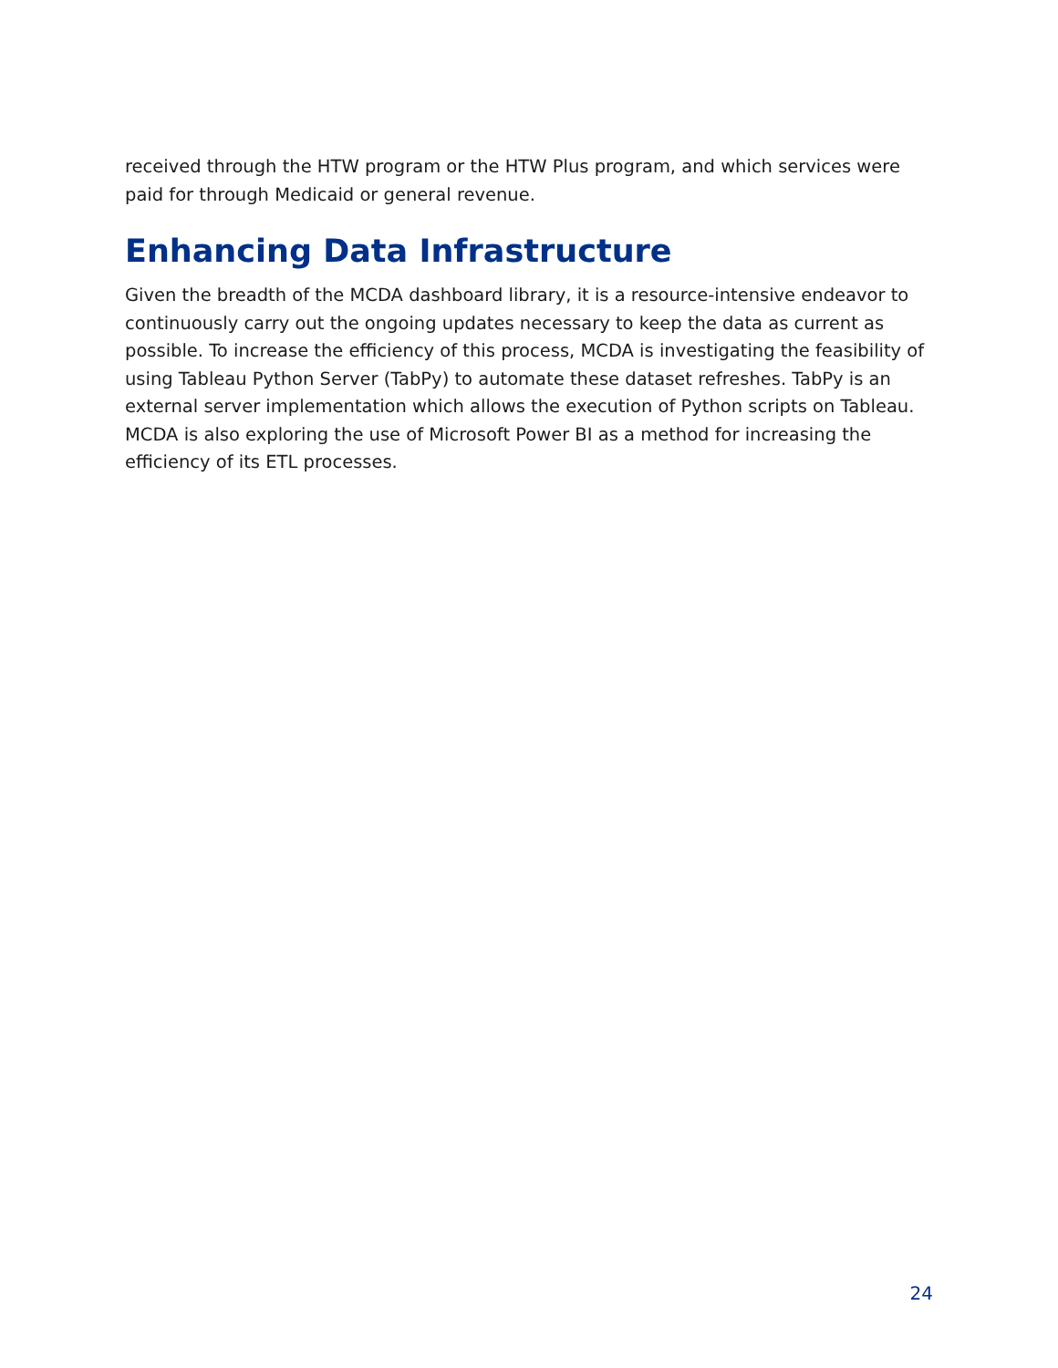received through the HTW program or the HTW Plus program, and which services were paid for through Medicaid or general revenue.
Enhancing Data Infrastructure
Given the breadth of the MCDA dashboard library, it is a resource-intensive endeavor to continuously carry out the ongoing updates necessary to keep the data as current as possible. To increase the efficiency of this process, MCDA is investigating the feasibility of using Tableau Python Server (TabPy) to automate these dataset refreshes. TabPy is an external server implementation which allows the execution of Python scripts on Tableau. MCDA is also exploring the use of Microsoft Power BI as a method for increasing the efficiency of its ETL processes.
24